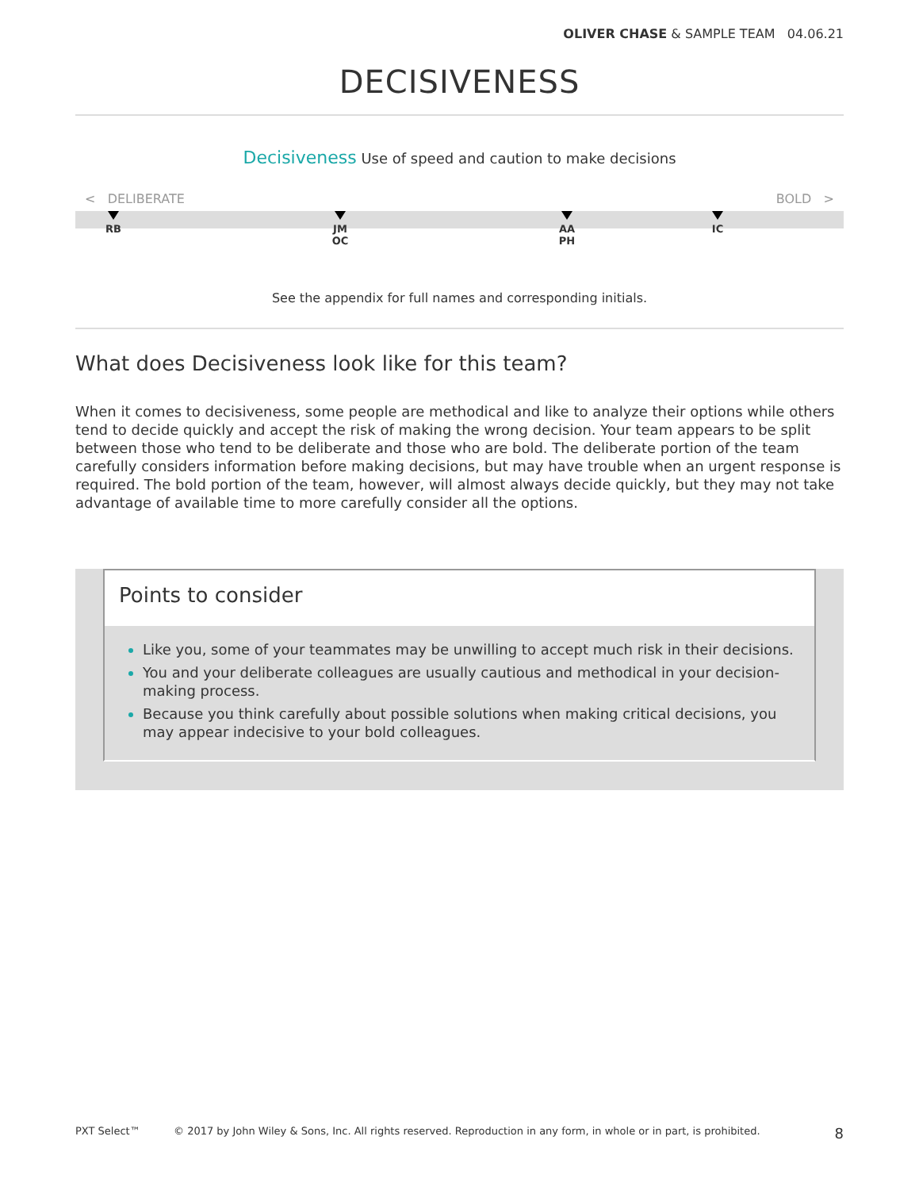OLIVER CHASE & SAMPLE TEAM 04.06.21
DECISIVENESS
Decisiveness Use of speed and caution to make decisions
< DELIBERATE BOLD >
RB
JM
OC
AA
PH
IC
See the appendix for full names and corresponding initials.
What does Decisiveness look like for this team?
When it comes to decisiveness, some people are methodical and like to analyze their options while others tend to decide quickly and accept the risk of making the wrong decision. Your team appears to be split between those who tend to be deliberate and those who are bold. The deliberate portion of the team carefully considers information before making decisions, but may have trouble when an urgent response is required. The bold portion of the team, however, will almost always decide quickly, but they may not take advantage of available time to more carefully consider all the options.
Points to consider
Like you, some of your teammates may be unwilling to accept much risk in their decisions.
You and your deliberate colleagues are usually cautious and methodical in your decision-making process.
Because you think carefully about possible solutions when making critical decisions, you may appear indecisive to your bold colleagues.
PXT Select™ © 2017 by John Wiley & Sons, Inc. All rights reserved. Reproduction in any form, in whole or in part, is prohibited. 8